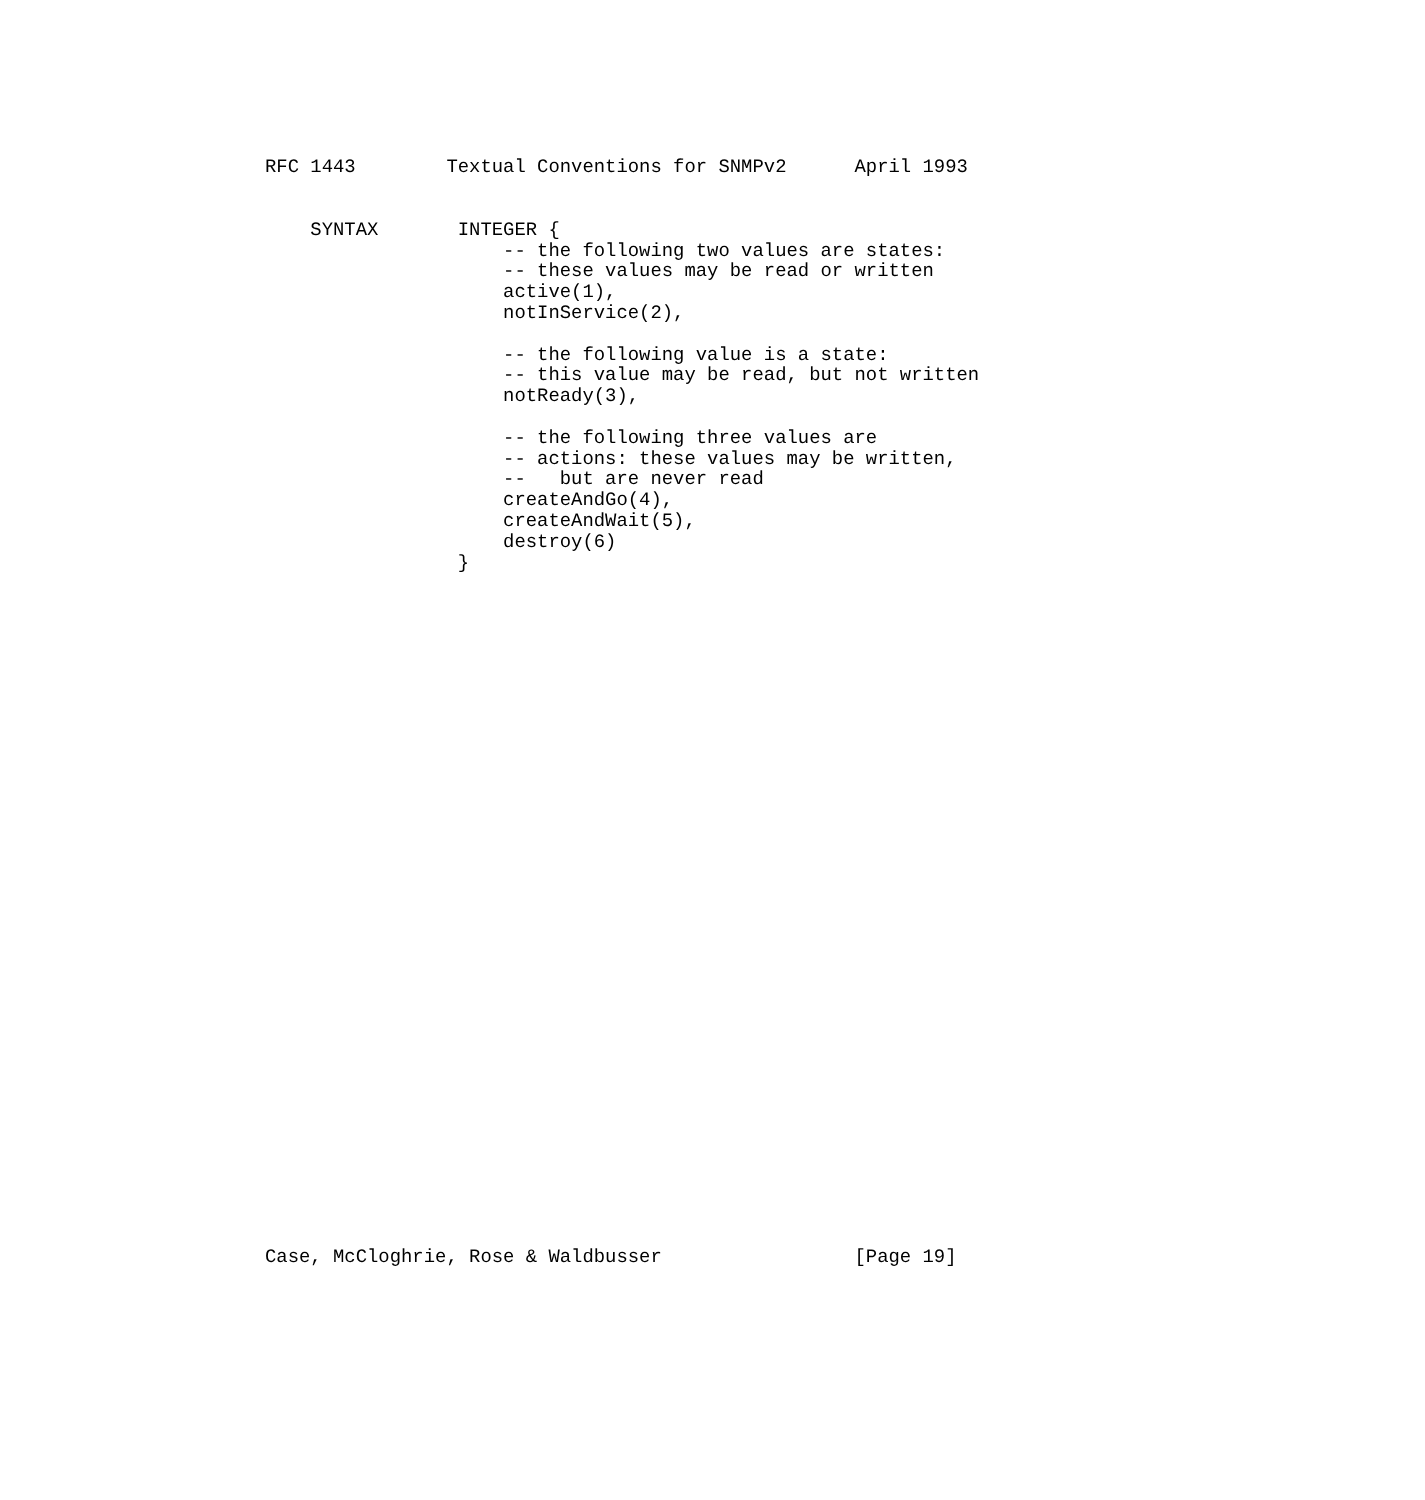RFC 1443        Textual Conventions for SNMPv2      April 1993
    SYNTAX       INTEGER {
                     -- the following two values are states:
                     -- these values may be read or written
                     active(1),
                     notInService(2),

                     -- the following value is a state:
                     -- this value may be read, but not written
                     notReady(3),

                     -- the following three values are
                     -- actions: these values may be written,
                     --   but are never read
                     createAndGo(4),
                     createAndWait(5),
                     destroy(6)
                 }
Case, McCloghrie, Rose & Waldbusser                 [Page 19]